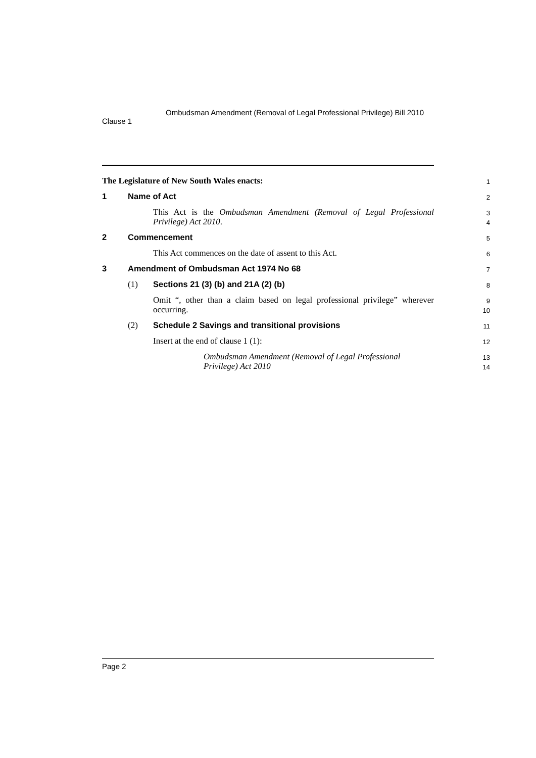Clause 1
Ombudsman Amendment (Removal of Legal Professional Privilege) Bill 2010
The Legislature of New South Wales enacts:
1
1 Name of Act
2
This Act is the Ombudsman Amendment (Removal of Legal Professional Privilege) Act 2010.
3
4
2 Commencement
5
This Act commences on the date of assent to this Act.
6
3 Amendment of Ombudsman Act 1974 No 68
7
(1) Sections 21 (3) (b) and 21A (2) (b)
8
Omit “, other than a claim based on legal professional privilege” wherever occurring.
9
10
(2) Schedule 2 Savings and transitional provisions
11
Insert at the end of clause 1 (1):
12
Ombudsman Amendment (Removal of Legal Professional Privilege) Act 2010
13
14
Page 2